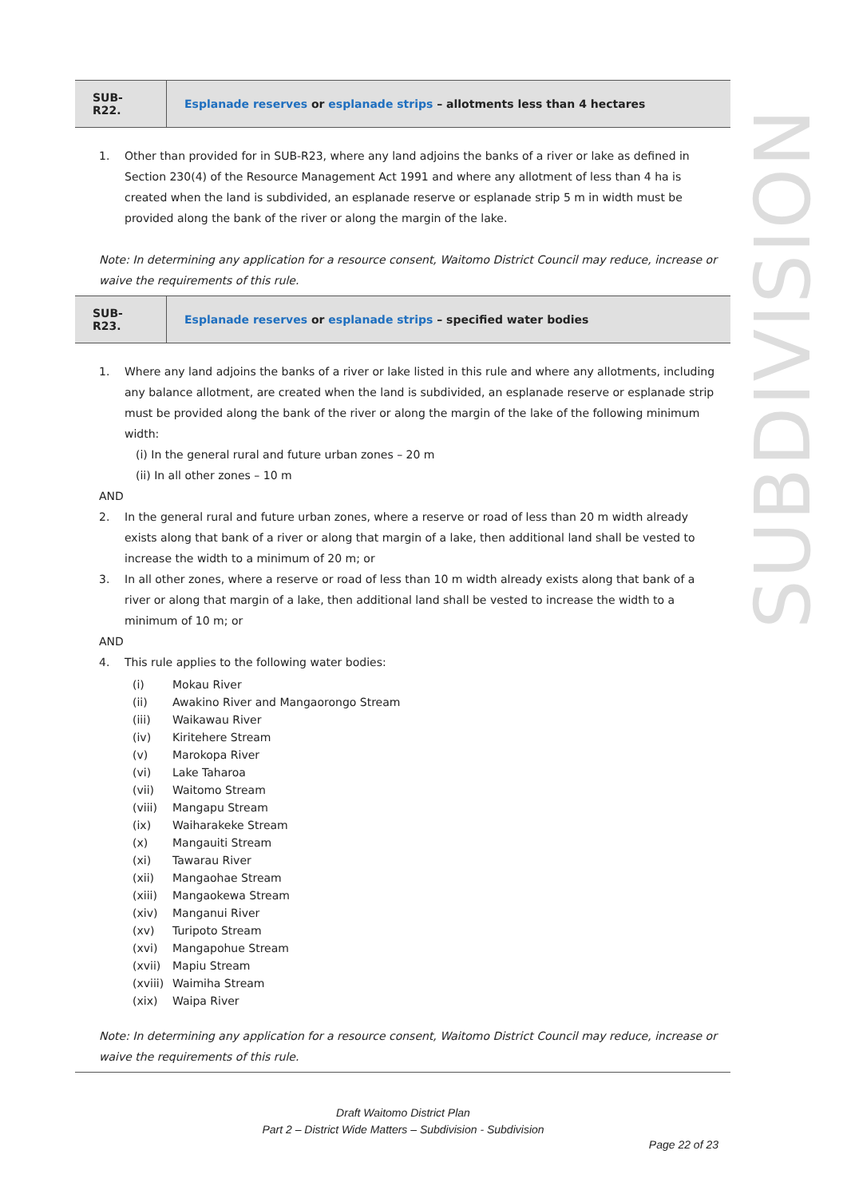SUBDIVISION
| SUB-R22. | Esplanade reserves or esplanade strips – allotments less than 4 hectares |
1. Other than provided for in SUB-R23, where any land adjoins the banks of a river or lake as defined in Section 230(4) of the Resource Management Act 1991 and where any allotment of less than 4 ha is created when the land is subdivided, an esplanade reserve or esplanade strip 5 m in width must be provided along the bank of the river or along the margin of the lake.
Note: In determining any application for a resource consent, Waitomo District Council may reduce, increase or waive the requirements of this rule.
| SUB-R23. | Esplanade reserves or esplanade strips – specified water bodies |
1. Where any land adjoins the banks of a river or lake listed in this rule and where any allotments, including any balance allotment, are created when the land is subdivided, an esplanade reserve or esplanade strip must be provided along the bank of the river or along the margin of the lake of the following minimum width:
(i) In the general rural and future urban zones – 20 m
(ii) In all other zones – 10 m
AND
2. In the general rural and future urban zones, where a reserve or road of less than 20 m width already exists along that bank of a river or along that margin of a lake, then additional land shall be vested to increase the width to a minimum of 20 m; or
3. In all other zones, where a reserve or road of less than 10 m width already exists along that bank of a river or along that margin of a lake, then additional land shall be vested to increase the width to a minimum of 10 m; or
AND
4. This rule applies to the following water bodies:
| (i) | Mokau River |
| (ii) | Awakino River and Mangaorongo Stream |
| (iii) | Waikawau River |
| (iv) | Kiritehere Stream |
| (v) | Marokopa River |
| (vi) | Lake Taharoa |
| (vii) | Waitomo Stream |
| (viii) | Mangapu Stream |
| (ix) | Waiharakeke Stream |
| (x) | Mangauiti Stream |
| (xi) | Tawarau River |
| (xii) | Mangaohae Stream |
| (xiii) | Mangaokewa Stream |
| (xiv) | Manganui River |
| (xv) | Turipoto Stream |
| (xvi) | Mangapohue Stream |
| (xvii) | Mapiu Stream |
| (xviii) | Waimiha Stream |
| (xix) | Waipa River |
Note: In determining any application for a resource consent, Waitomo District Council may reduce, increase or waive the requirements of this rule.
Draft Waitomo District Plan
Part 2 – District Wide Matters – Subdivision - Subdivision
Page 22 of 23